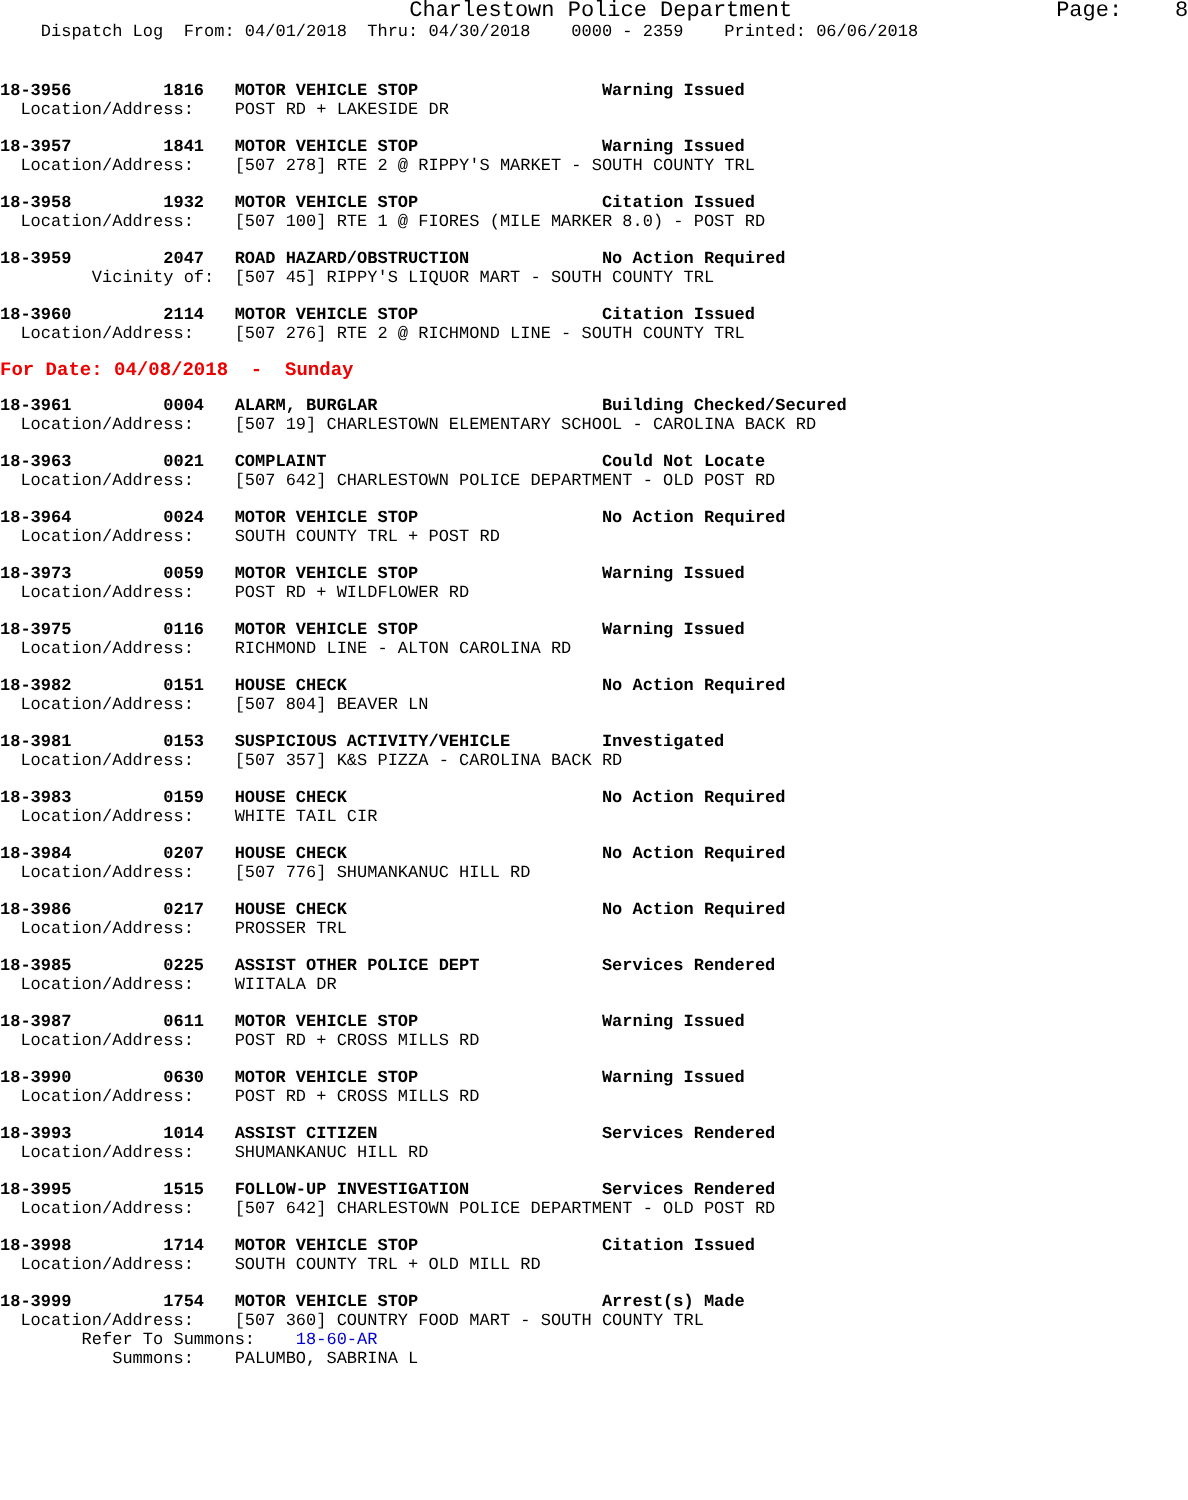Charlestown Police Department                    Page:    8
    Dispatch Log  From: 04/01/2018  Thru: 04/30/2018    0000 - 2359    Printed: 06/06/2018
18-3956         1816   MOTOR VEHICLE STOP                  Warning Issued
  Location/Address:    POST RD + LAKESIDE DR
18-3957         1841   MOTOR VEHICLE STOP                  Warning Issued
  Location/Address:    [507 278] RTE 2 @ RIPPY'S MARKET - SOUTH COUNTY TRL
18-3958         1932   MOTOR VEHICLE STOP                  Citation Issued
  Location/Address:    [507 100] RTE 1 @ FIORES (MILE MARKER 8.0) - POST RD
18-3959         2047   ROAD HAZARD/OBSTRUCTION             No Action Required
         Vicinity of:  [507 45] RIPPY'S LIQUOR MART - SOUTH COUNTY TRL
18-3960         2114   MOTOR VEHICLE STOP                  Citation Issued
  Location/Address:    [507 276] RTE 2 @ RICHMOND LINE - SOUTH COUNTY TRL
For Date: 04/08/2018  -  Sunday
18-3961         0004   ALARM, BURGLAR                      Building Checked/Secured
  Location/Address:    [507 19] CHARLESTOWN ELEMENTARY SCHOOL - CAROLINA BACK RD
18-3963         0021   COMPLAINT                           Could Not Locate
  Location/Address:    [507 642] CHARLESTOWN POLICE DEPARTMENT - OLD POST RD
18-3964         0024   MOTOR VEHICLE STOP                  No Action Required
  Location/Address:    SOUTH COUNTY TRL + POST RD
18-3973         0059   MOTOR VEHICLE STOP                  Warning Issued
  Location/Address:    POST RD + WILDFLOWER RD
18-3975         0116   MOTOR VEHICLE STOP                  Warning Issued
  Location/Address:    RICHMOND LINE - ALTON CAROLINA RD
18-3982         0151   HOUSE CHECK                         No Action Required
  Location/Address:    [507 804] BEAVER LN
18-3981         0153   SUSPICIOUS ACTIVITY/VEHICLE         Investigated
  Location/Address:    [507 357] K&S PIZZA - CAROLINA BACK RD
18-3983         0159   HOUSE CHECK                         No Action Required
  Location/Address:    WHITE TAIL CIR
18-3984         0207   HOUSE CHECK                         No Action Required
  Location/Address:    [507 776] SHUMANKANUC HILL RD
18-3986         0217   HOUSE CHECK                         No Action Required
  Location/Address:    PROSSER TRL
18-3985         0225   ASSIST OTHER POLICE DEPT            Services Rendered
  Location/Address:    WIITALA DR
18-3987         0611   MOTOR VEHICLE STOP                  Warning Issued
  Location/Address:    POST RD + CROSS MILLS RD
18-3990         0630   MOTOR VEHICLE STOP                  Warning Issued
  Location/Address:    POST RD + CROSS MILLS RD
18-3993         1014   ASSIST CITIZEN                      Services Rendered
  Location/Address:    SHUMANKANUC HILL RD
18-3995         1515   FOLLOW-UP INVESTIGATION             Services Rendered
  Location/Address:    [507 642] CHARLESTOWN POLICE DEPARTMENT - OLD POST RD
18-3998         1714   MOTOR VEHICLE STOP                  Citation Issued
  Location/Address:    SOUTH COUNTY TRL + OLD MILL RD
18-3999         1754   MOTOR VEHICLE STOP                  Arrest(s) Made
  Location/Address:    [507 360] COUNTRY FOOD MART - SOUTH COUNTY TRL
        Refer To Summons:    18-60-AR
           Summons:    PALUMBO, SABRINA L